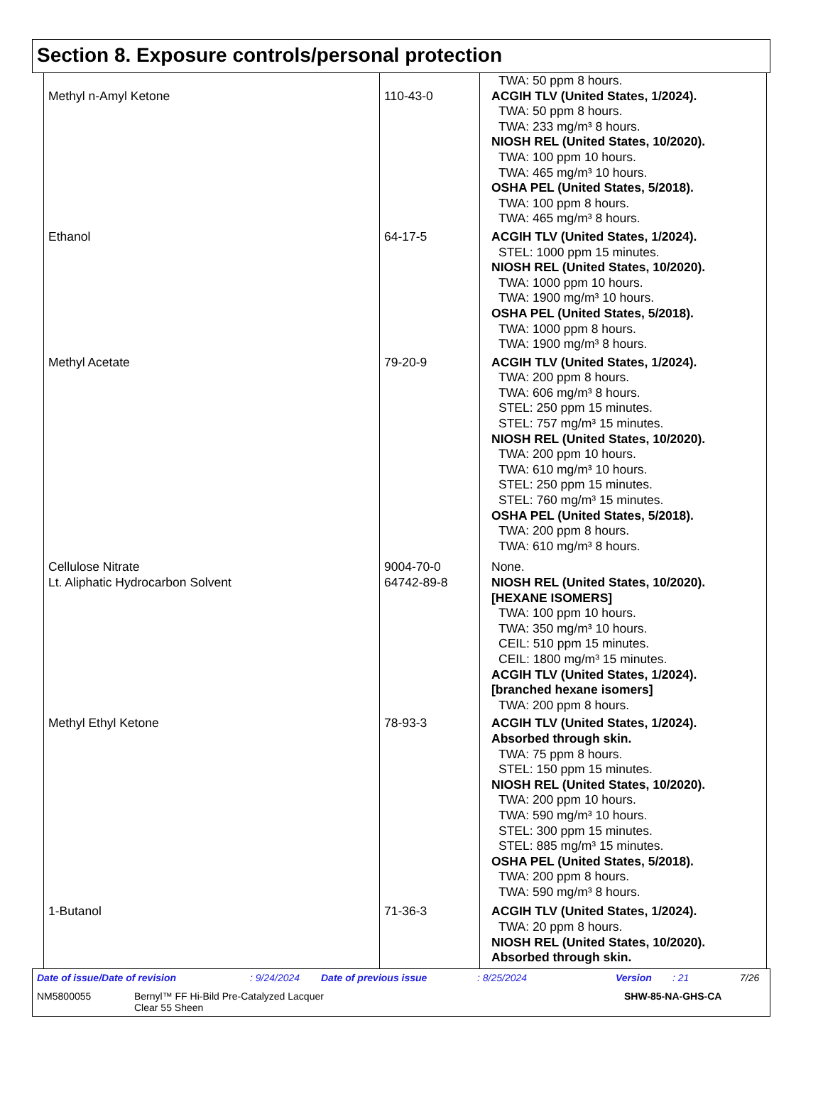Section 8. Exposure controls/personal protection
| | | TWA: 50 ppm 8 hours. |
| Methyl n-Amyl Ketone | 110-43-0 | ACGIH TLV (United States, 1/2024). TWA: 50 ppm 8 hours. TWA: 233 mg/m³ 8 hours. NIOSH REL (United States, 10/2020). TWA: 100 ppm 10 hours. TWA: 465 mg/m³ 10 hours. OSHA PEL (United States, 5/2018). TWA: 100 ppm 8 hours. TWA: 465 mg/m³ 8 hours. |
| Ethanol | 64-17-5 | ACGIH TLV (United States, 1/2024). STEL: 1000 ppm 15 minutes. NIOSH REL (United States, 10/2020). TWA: 1000 ppm 10 hours. TWA: 1900 mg/m³ 10 hours. OSHA PEL (United States, 5/2018). TWA: 1000 ppm 8 hours. TWA: 1900 mg/m³ 8 hours. |
| Methyl Acetate | 79-20-9 | ACGIH TLV (United States, 1/2024). TWA: 200 ppm 8 hours. TWA: 606 mg/m³ 8 hours. STEL: 250 ppm 15 minutes. STEL: 757 mg/m³ 15 minutes. NIOSH REL (United States, 10/2020). TWA: 200 ppm 10 hours. TWA: 610 mg/m³ 10 hours. STEL: 250 ppm 15 minutes. STEL: 760 mg/m³ 15 minutes. OSHA PEL (United States, 5/2018). TWA: 200 ppm 8 hours. TWA: 610 mg/m³ 8 hours. |
| Cellulose Nitrate | 9004-70-0 | None. |
| Lt. Aliphatic Hydrocarbon Solvent | 64742-89-8 | NIOSH REL (United States, 10/2020). [HEXANE ISOMERS] TWA: 100 ppm 10 hours. TWA: 350 mg/m³ 10 hours. CEIL: 510 ppm 15 minutes. CEIL: 1800 mg/m³ 15 minutes. ACGIH TLV (United States, 1/2024). [branched hexane isomers] TWA: 200 ppm 8 hours. |
| Methyl Ethyl Ketone | 78-93-3 | ACGIH TLV (United States, 1/2024). Absorbed through skin. TWA: 75 ppm 8 hours. STEL: 150 ppm 15 minutes. NIOSH REL (United States, 10/2020). TWA: 200 ppm 10 hours. TWA: 590 mg/m³ 10 hours. STEL: 300 ppm 15 minutes. STEL: 885 mg/m³ 15 minutes. OSHA PEL (United States, 5/2018). TWA: 200 ppm 8 hours. TWA: 590 mg/m³ 8 hours. |
| 1-Butanol | 71-36-3 | ACGIH TLV (United States, 1/2024). TWA: 20 ppm 8 hours. NIOSH REL (United States, 10/2020). Absorbed through skin. |
Date of issue/Date of revision: 9/24/2024 Date of previous issue: 8/25/2024 Version: 21 7/26
NM5800055 Bernyl™ FF Hi-Bild Pre-Catalyzed Lacquer
Clear 55 Sheen SHW-85-NA-GHS-CA